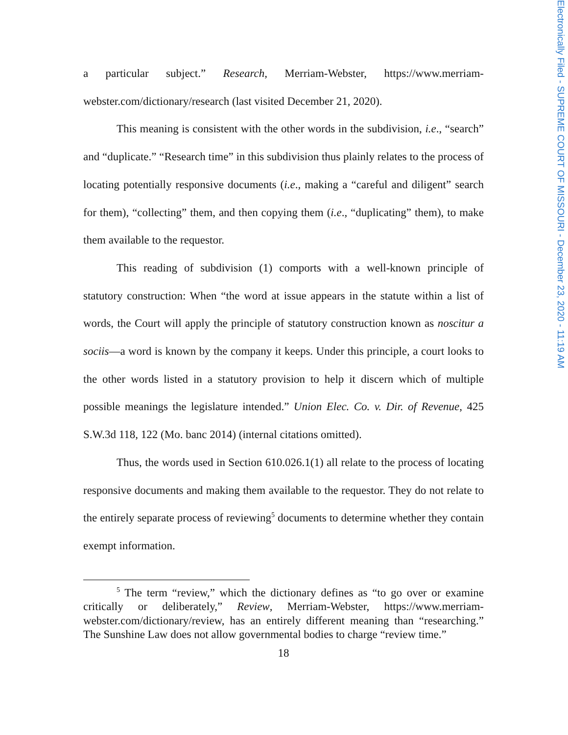a particular subject.” Research, Merriam-Webster, https://www.merriam-webster.com/dictionary/research (last visited December 21, 2020).
This meaning is consistent with the other words in the subdivision, i.e., “search” and “duplicate.” “Research time” in this subdivision thus plainly relates to the process of locating potentially responsive documents (i.e., making a “careful and diligent” search for them), “collecting” them, and then copying them (i.e., “duplicating” them), to make them available to the requestor.
This reading of subdivision (1) comports with a well-known principle of statutory construction: When “the word at issue appears in the statute within a list of words, the Court will apply the principle of statutory construction known as noscitur a sociis—a word is known by the company it keeps. Under this principle, a court looks to the other words listed in a statutory provision to help it discern which of multiple possible meanings the legislature intended.” Union Elec. Co. v. Dir. of Revenue, 425 S.W.3d 118, 122 (Mo. banc 2014) (internal citations omitted).
Thus, the words used in Section 610.026.1(1) all relate to the process of locating responsive documents and making them available to the requestor. They do not relate to the entirely separate process of reviewing<sup>5</sup> documents to determine whether they contain exempt information.
<sup>5</sup> The term “review,” which the dictionary defines as “to go over or examine critically or deliberately,” Review, Merriam-Webster, https://www.merriam-webster.com/dictionary/review, has an entirely different meaning than “researching.” The Sunshine Law does not allow governmental bodies to charge “review time.”
18
Electronically Filed - SUPREME COURT OF MISSOURI - December 23, 2020 - 11:19 AM